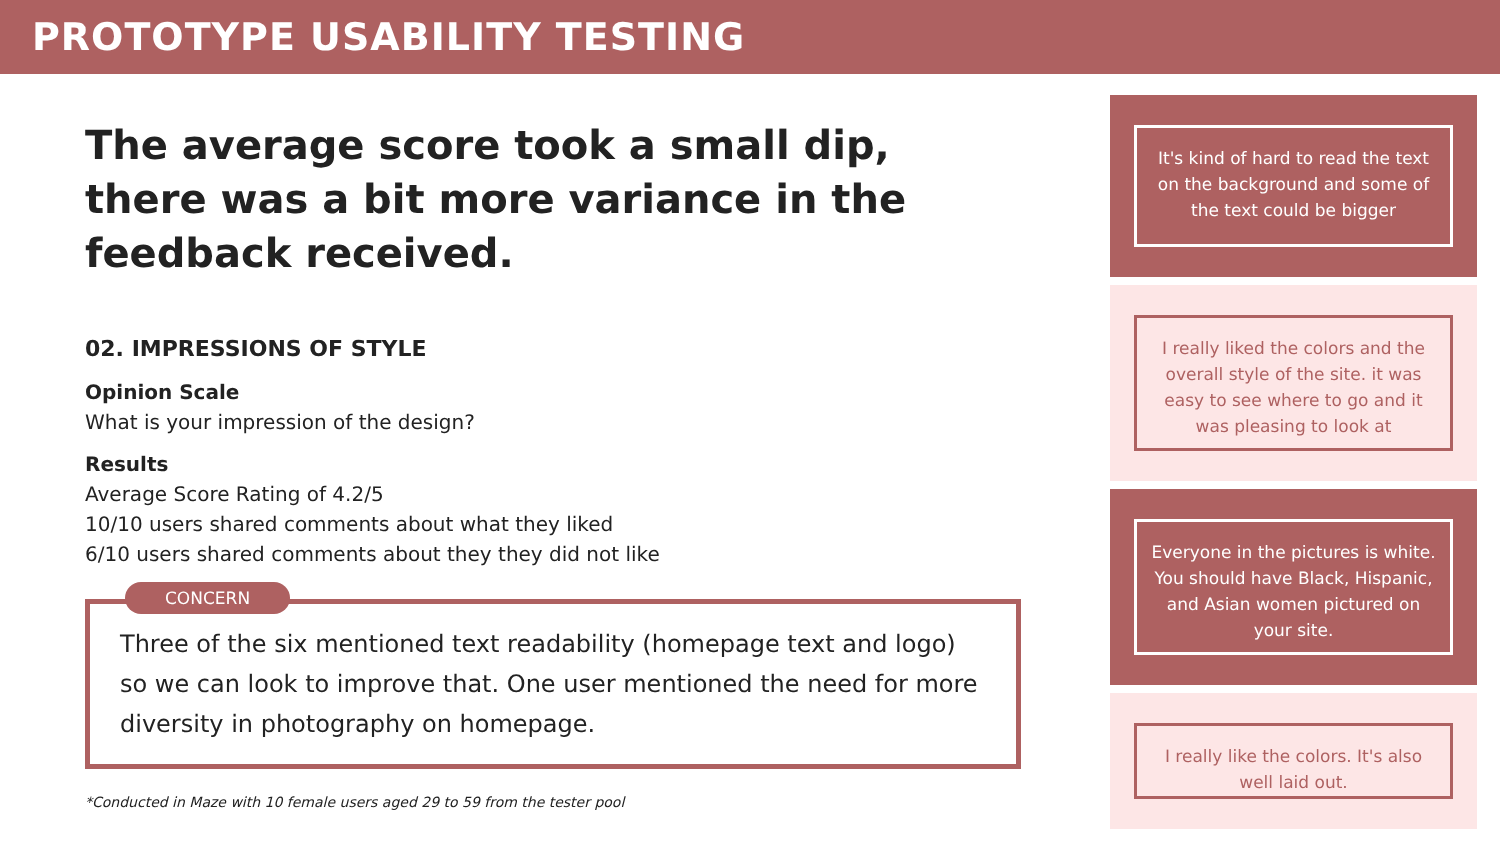PROTOTYPE USABILITY TESTING
The average score took a small dip, there was a bit more variance in the feedback received.
02. IMPRESSIONS OF STYLE
Opinion Scale
What is your impression of the design?
Results
Average Score Rating of 4.2/5
10/10 users shared comments about what they liked
6/10 users shared comments about they they did not like
CONCERN
Three of the six mentioned text readability (homepage text and logo) so we can look to improve that. One user mentioned the need for more diversity in photography on homepage.
*Conducted in Maze with 10 female users aged 29 to 59 from the tester pool
It's kind of hard to read the text on the background and some of the text could be bigger
I really liked the colors and the overall style of the site. it was easy to see where to go and it was pleasing to look at
Everyone in the pictures is white. You should have Black, Hispanic, and Asian women pictured on your site.
I really like the colors. It's also well laid out.